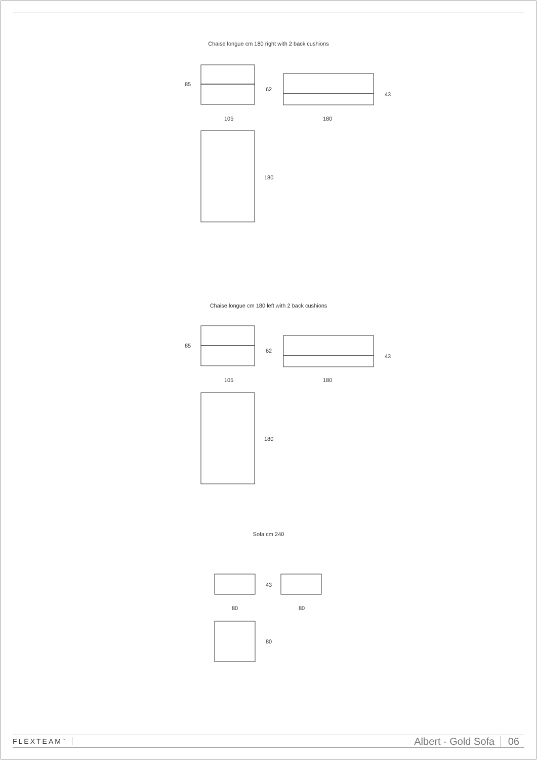Chaise longue cm 180 right with 2 back cushions
85
62
43
105 180
180
Chaise longue cm 180 left with 2 back cushions
85
62
43
105 180
180
Sofa cm 240
43
80 80
80
FLEXTEAM<sup>™</sup>
Albert - Gold Sofa 06